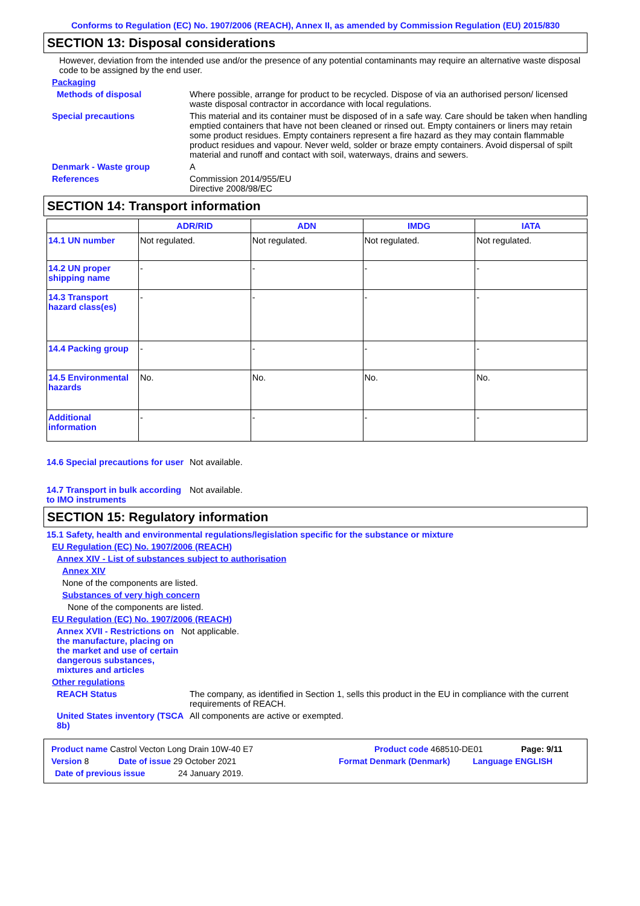Conforms to Regulation (EC) No. 1907/2006 (REACH), Annex II, as amended by Commission Regulation (EU) 2015/830
SECTION 13: Disposal considerations
However, deviation from the intended use and/or the presence of any potential contaminants may require an alternative waste disposal code to be assigned by the end user.
Packaging
Methods of disposal Where possible, arrange for product to be recycled. Dispose of via an authorised person/ licensed waste disposal contractor in accordance with local regulations.
Special precautions This material and its container must be disposed of in a safe way. Care should be taken when handling emptied containers that have not been cleaned or rinsed out. Empty containers or liners may retain some product residues. Empty containers represent a fire hazard as they may contain flammable product residues and vapour. Never weld, solder or braze empty containers. Avoid dispersal of spilt material and runoff and contact with soil, waterways, drains and sewers.
Denmark - Waste group A
References Commission 2014/955/EU
Directive 2008/98/EC
SECTION 14: Transport information
| | ADR/RID | ADN | IMDG | IATA |
| --- | --- | --- | --- | --- |
| 14.1 UN number | Not regulated. | Not regulated. | Not regulated. | Not regulated. |
| 14.2 UN proper shipping name | - | - | - | - |
| 14.3 Transport hazard class(es) | - | - | - | - |
| 14.4 Packing group | - | - | - | - |
| 14.5 Environmental hazards | No. | No. | No. | No. |
| Additional information | - | - | - | - |
14.6 Special precautions for user
Not available.
14.7 Transport in bulk according to IMO instruments
Not available.
SECTION 15: Regulatory information
15.1 Safety, health and environmental regulations/legislation specific for the substance or mixture
EU Regulation (EC) No. 1907/2006 (REACH)
Annex XIV - List of substances subject to authorisation
Annex XIV
None of the components are listed.
Substances of very high concern
None of the components are listed.
EU Regulation (EC) No. 1907/2006 (REACH)
Annex XVII - Restrictions on the manufacture, placing on the market and use of certain dangerous substances, mixtures and articles
Not applicable.
Other regulations
REACH Status The company, as identified in Section 1, sells this product in the EU in compliance with the current requirements of REACH.
United States inventory (TSCA 8b)
All components are active or exempted.
Product name Castrol Vecton Long Drain 10W-40 E7 Product code 468510-DE01 Page: 9/11
Version 8 Date of issue 29 October 2021 Format Denmark (Denmark) Language ENGLISH
Date of previous issue 24 January 2019.